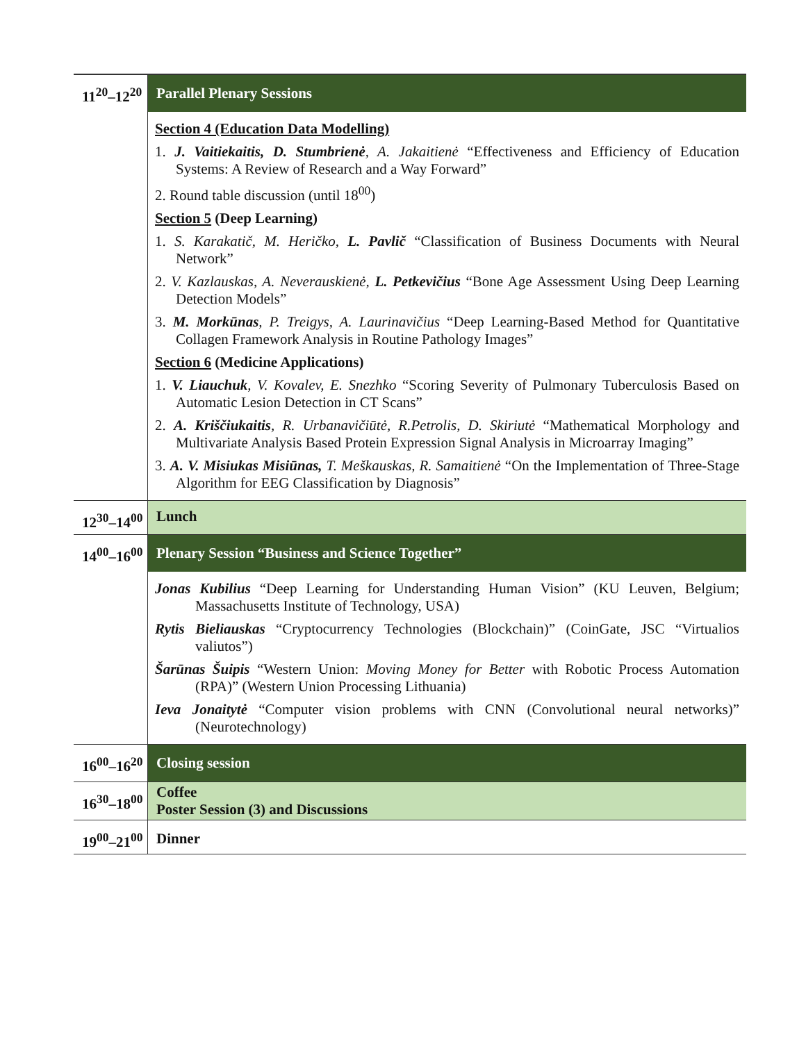| 11<sup>20</sup>–12<sup>20</sup> | Parallel Plenary Sessions |
| | Section 4 (Education Data Modelling) 1. J. Vaitiekaitis, D. Stumbrienė , A. Jakaitienė “Effectiveness and Efficiency of Education Systems: A Review of Research and a Way Forward” 2. Round table discussion (until 18<sup>00</sup>) Section 5 (Deep Learning) 1. S. Karakatič, M. Heričko, L. Pavlič “Classification of Business Documents with Neural Network” 2. V. Kazlauskas, A. Neverauskienė, L. Petkevičius “Bone Age Assessment Using Deep Learning Detection Models” 3. M. Morkūnas , P. Treigys, A. Laurinavičius “Deep Learning-Based Method for Quantitative Collagen Framework Analysis in Routine Pathology Images” Section 6 (Medicine Applications) 1. V. Liauchuk , V. Kovalev, E. Snezhko “Scoring Severity of Pulmonary Tuberculosis Based on Automatic Lesion Detection in CT Scans” 2. A. Kriščiukaitis , R. Urbanavičiūtė, R.Petrolis, D. Skiriutė “Mathematical Morphology and Multivariate Analysis Based Protein Expression Signal Analysis in Microarray Imaging” 3. A. V. Misiukas Misiūnas, T. Meškauskas, R. Samaitienė “On the Implementation of Three-Stage Algorithm for EEG Classification by Diagnosis” |
| 12<sup>30</sup>–14<sup>00</sup> | Lunch |
| 14<sup>00</sup>–16<sup>00</sup> | Plenary Session “Business and Science Together” |
| | Jonas Kubilius “Deep Learning for Understanding Human Vision” (KU Leuven, Belgium; Massachusetts Institute of Technology, USA) Rytis Bieliauskas “Cryptocurrency Technologies (Blockchain)” (CoinGate, JSC “Virtualios valiutos”) Šarūnas Šuipis “Western Union: Moving Money for Better with Robotic Process Automation (RPA)” (Western Union Processing Lithuania) Ieva Jonaitytė “Computer vision problems with CNN (Convolutional neural networks)” (Neurotechnology) |
| 16<sup>00</sup>–16<sup>20</sup> | Closing session |
| 16<sup>30</sup>–18<sup>00</sup> | Coffee Poster Session (3) and Discussions |
| 19<sup>00</sup>–21<sup>00</sup> | Dinner |